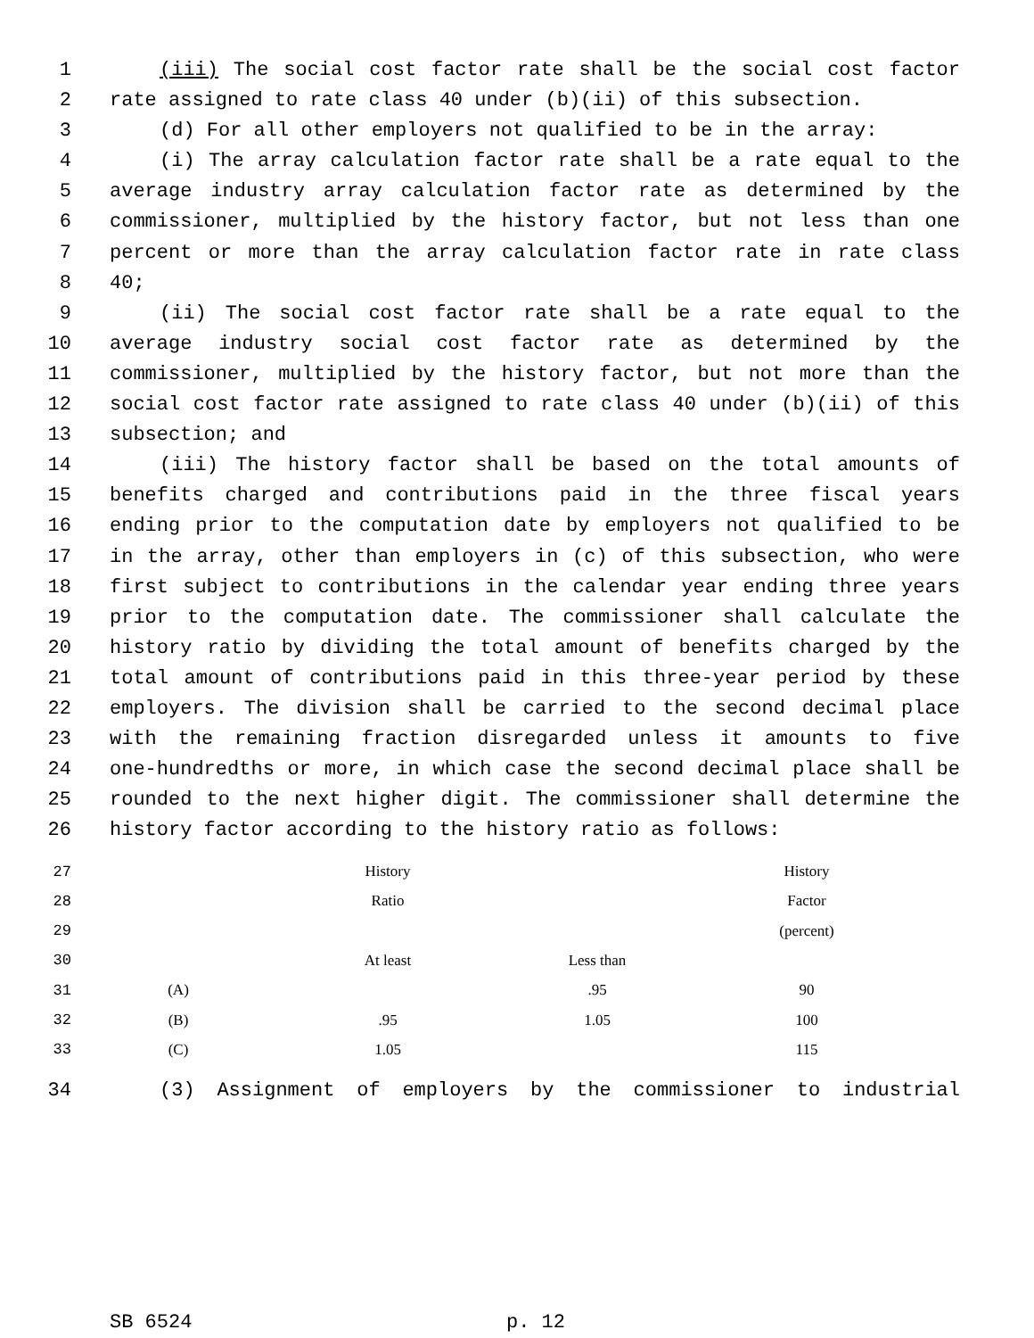1 (iii) The social cost factor rate shall be the social cost factor
2 rate assigned to rate class 40 under (b)(ii) of this subsection.
3 (d) For all other employers not qualified to be in the array:
4 (i) The array calculation factor rate shall be a rate equal to the
5 average industry array calculation factor rate as determined by the
6 commissioner, multiplied by the history factor, but not less than one
7 percent or more than the array calculation factor rate in rate class
8 40;
9 (ii) The social cost factor rate shall be a rate equal to the
10 average industry social cost factor rate as determined by the
11 commissioner, multiplied by the history factor, but not more than the
12 social cost factor rate assigned to rate class 40 under (b)(ii) of this
13 subsection; and
14 (iii) The history factor shall be based on the total amounts of
15 benefits charged and contributions paid in the three fiscal years
16 ending prior to the computation date by employers not qualified to be
17 in the array, other than employers in (c) of this subsection, who were
18 first subject to contributions in the calendar year ending three years
19 prior to the computation date. The commissioner shall calculate the
20 history ratio by dividing the total amount of benefits charged by the
21 total amount of contributions paid in this three-year period by these
22 employers. The division shall be carried to the second decimal place
23 with the remaining fraction disregarded unless it amounts to five
24 one-hundredths or more, in which case the second decimal place shall be
25 rounded to the next higher digit. The commissioner shall determine the
26 history factor according to the history ratio as follows:
| 27 | | History | | History |
| 28 | | Ratio | | Factor |
| 29 | | | | (percent) |
| 30 | | At least | Less than | |
| 31 | (A) | | .95 | 90 |
| 32 | (B) | .95 | 1.05 | 100 |
| 33 | (C) | 1.05 | | 115 |
34 (3) Assignment of employers by the commissioner to industrial
SB 6524 p. 12